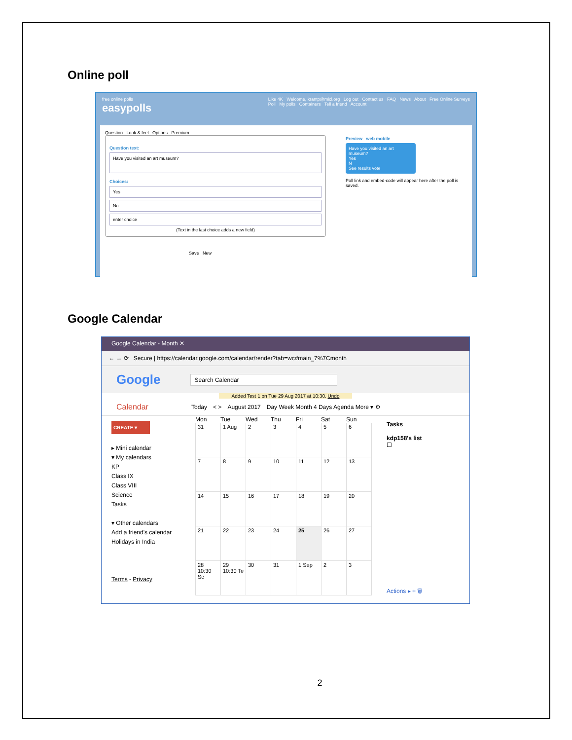Online poll
free online polls
easypolls
Like 4K Welcome, krantp@micl.org Log out Contact us FAQ News About Free Online Surveys
Poll My polls Containers Tell a friend Account
Question Look & feel Options Premium
Question text:
Have you visited an art museum?
Choices:
Yes
No
enter choice
(Text in the last choice adds a new field)
Save New
Preview web mobile
Have you visited an art museum?
Yes
N
See results vote
Poll link and embed-code will appear here after the poll is saved.
Google Calendar
Google Calendar - Month ✕
← → ⟳ Secure | https://calendar.google.com/calendar/render?tab=wc#main_7%7Cmonth
Google Search Calendar
Added Test 1 on Tue 29 Aug 2017 at 10:30. Undo
Calendar Today < > August 2017 Day Week Month 4 Days Agenda More ▾ ⚙
CREATE ▾
▸ Mini calendar
▾ My calendars
KP
Class IX
Class VIII
Science
Tasks
▾ Other calendars
Add a friend's calendar
Holidays in India
Terms - Privacy
Mon Tue Wed Thu Fri Sat Sun
31
1 Aug
2
3
4
5
6
7
8
9
10
11
12
13
14
15
16
17
18
19
20
21
22
23
24
25
26
27
28
10:30 Sc
29
10:30 Te
30
31
1 Sep
2
3
Tasks
kdp158's list
☐
Actions ▸ + 🗑
2